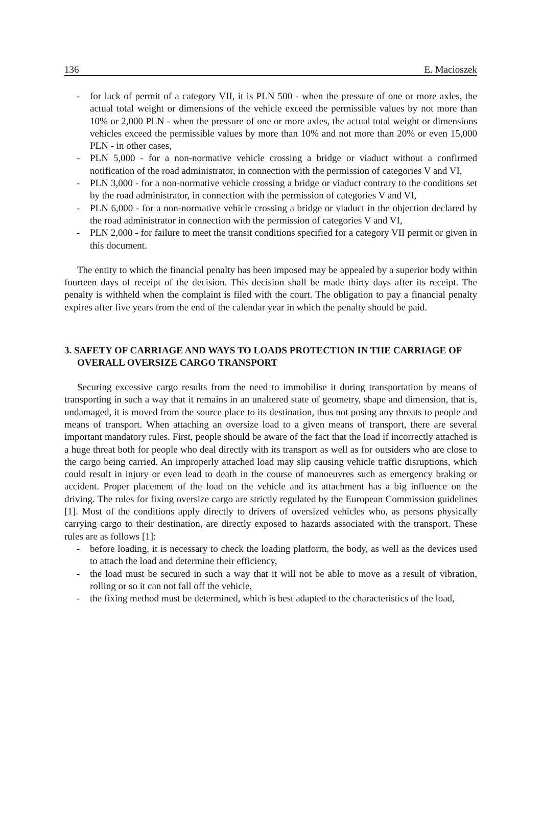136 E. Macioszek
- for lack of permit of a category VII, it is PLN 500 - when the pressure of one or more axles, the actual total weight or dimensions of the vehicle exceed the permissible values by not more than 10% or 2,000 PLN - when the pressure of one or more axles, the actual total weight or dimensions vehicles exceed the permissible values by more than 10% and not more than 20% or even 15,000 PLN - in other cases,
- PLN 5,000 - for a non-normative vehicle crossing a bridge or viaduct without a confirmed notification of the road administrator, in connection with the permission of categories V and VI,
- PLN 3,000 - for a non-normative vehicle crossing a bridge or viaduct contrary to the conditions set by the road administrator, in connection with the permission of categories V and VI,
- PLN 6,000 - for a non-normative vehicle crossing a bridge or viaduct in the objection declared by the road administrator in connection with the permission of categories V and VI,
- PLN 2,000 - for failure to meet the transit conditions specified for a category VII permit or given in this document.
The entity to which the financial penalty has been imposed may be appealed by a superior body within fourteen days of receipt of the decision. This decision shall be made thirty days after its receipt. The penalty is withheld when the complaint is filed with the court. The obligation to pay a financial penalty expires after five years from the end of the calendar year in which the penalty should be paid.
3. SAFETY OF CARRIAGE AND WAYS TO LOADS PROTECTION IN THE CARRIAGE OF OVERALL OVERSIZE CARGO TRANSPORT
Securing excessive cargo results from the need to immobilise it during transportation by means of transporting in such a way that it remains in an unaltered state of geometry, shape and dimension, that is, undamaged, it is moved from the source place to its destination, thus not posing any threats to people and means of transport. When attaching an oversize load to a given means of transport, there are several important mandatory rules. First, people should be aware of the fact that the load if incorrectly attached is a huge threat both for people who deal directly with its transport as well as for outsiders who are close to the cargo being carried. An improperly attached load may slip causing vehicle traffic disruptions, which could result in injury or even lead to death in the course of manoeuvres such as emergency braking or accident. Proper placement of the load on the vehicle and its attachment has a big influence on the driving. The rules for fixing oversize cargo are strictly regulated by the European Commission guidelines [1]. Most of the conditions apply directly to drivers of oversized vehicles who, as persons physically carrying cargo to their destination, are directly exposed to hazards associated with the transport. These rules are as follows [1]:
- before loading, it is necessary to check the loading platform, the body, as well as the devices used to attach the load and determine their efficiency,
- the load must be secured in such a way that it will not be able to move as a result of vibration, rolling or so it can not fall off the vehicle,
- the fixing method must be determined, which is best adapted to the characteristics of the load,